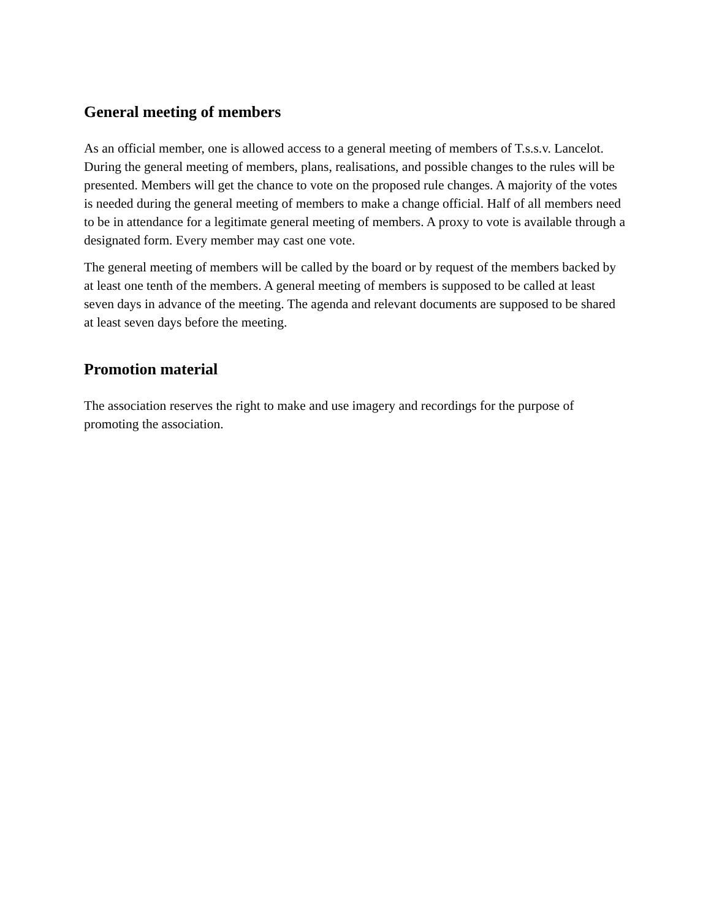General meeting of members
As an official member, one is allowed access to a general meeting of members of T.s.s.v. Lancelot. During the general meeting of members, plans, realisations, and possible changes to the rules will be presented. Members will get the chance to vote on the proposed rule changes. A majority of the votes is needed during the general meeting of members to make a change official. Half of all members need to be in attendance for a legitimate general meeting of members. A proxy to vote is available through a designated form. Every member may cast one vote.
The general meeting of members will be called by the board or by request of the members backed by at least one tenth of the members. A general meeting of members is supposed to be called at least seven days in advance of the meeting. The agenda and relevant documents are supposed to be shared at least seven days before the meeting.
Promotion material
The association reserves the right to make and use imagery and recordings for the purpose of promoting the association.